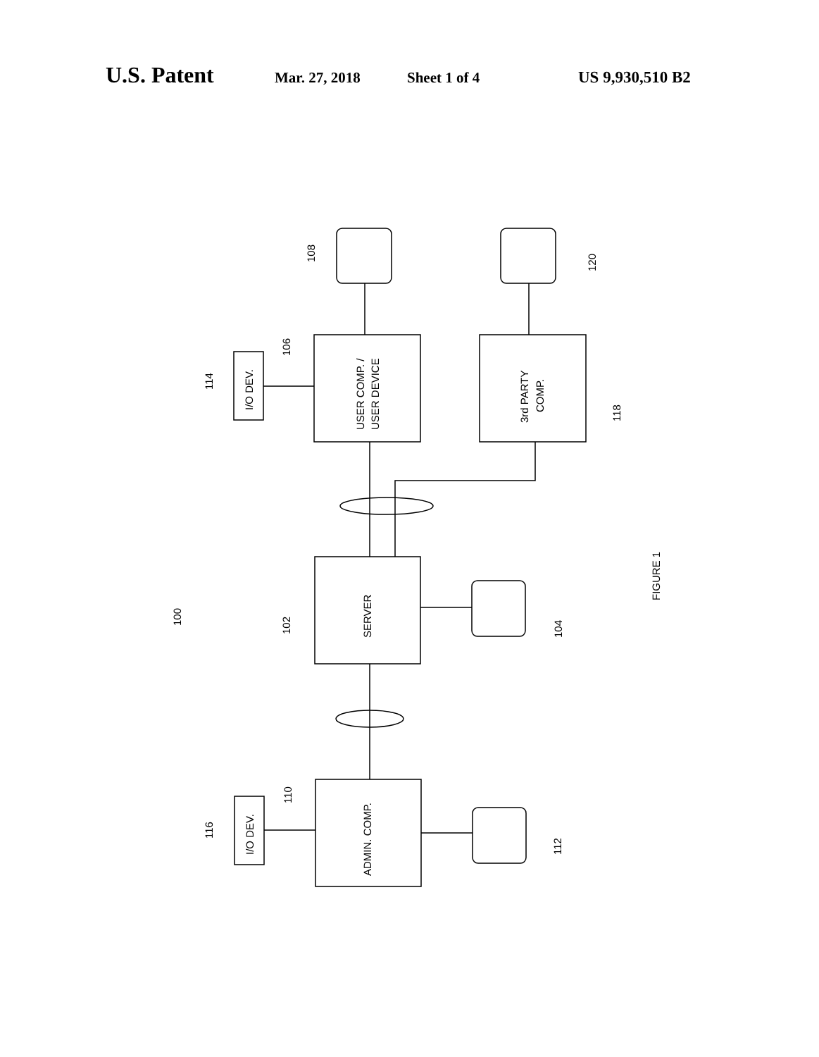U.S. Patent Mar. 27, 2018 Sheet 1 of 4 US 9,930,510 B2
USER COMP. /
USER DEVICE
3rd PARTY
COMP.
SERVER
ADMIN. COMP.
I/O DEV.
I/O DEV.
108
120
106
114
118
100
102
104
110
116
112
FIGURE 1